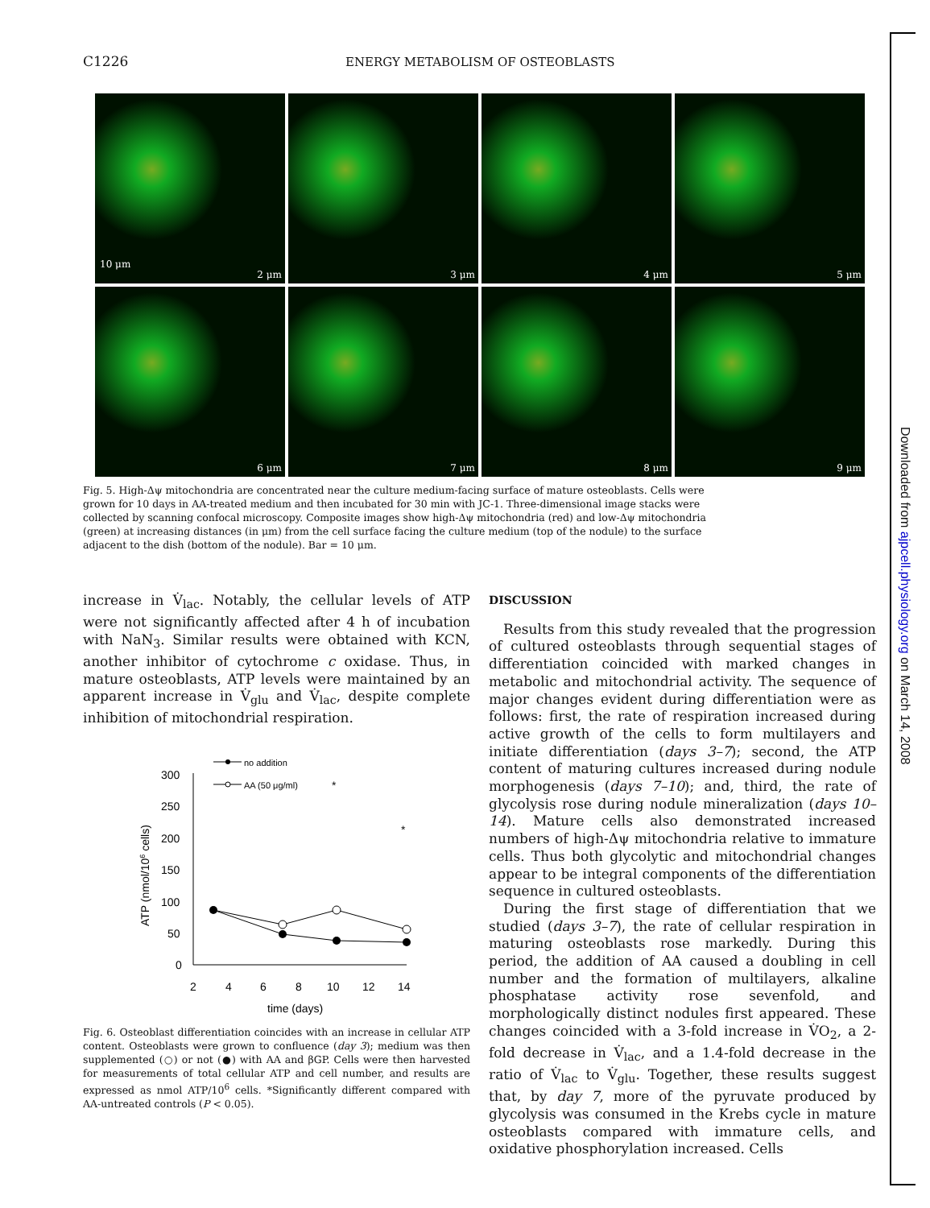C1226 ENERGY METABOLISM OF OSTEOBLASTS
Downloaded from ajpcell.physiology.org on March 14, 2008
10 μm
2 μm
3 μm
4 μm
5 μm
6 μm
7 μm
8 μm
9 μm
Fig. 5. High-Δψ mitochondria are concentrated near the culture medium-facing surface of mature osteoblasts. Cells were grown for 10 days in AA-treated medium and then incubated for 30 min with JC-1. Three-dimensional image stacks were collected by scanning confocal microscopy. Composite images show high-Δψ mitochondria (red) and low-Δψ mitochondria (green) at increasing distances (in μm) from the cell surface facing the culture medium (top of the nodule) to the surface adjacent to the dish (bottom of the nodule). Bar = 10 μm.
increase in V̇<sub>lac</sub>. Notably, the cellular levels of ATP were not significantly affected after 4 h of incubation with NaN<sub>3</sub>. Similar results were obtained with KCN, another inhibitor of cytochrome c oxidase. Thus, in mature osteoblasts, ATP levels were maintained by an apparent increase in V̇<sub>glu</sub> and V̇<sub>lac</sub>, despite complete inhibition of mitochondrial respiration.
300
250
200
150
100
50
0
2
4
6
8
10
12
14
time (days)
ATP (nmol/106 cells)
*
*
no addition
AA (50 μg/ml)
Fig. 6. Osteoblast differentiation coincides with an increase in cellular ATP content. Osteoblasts were grown to confluence (day 3); medium was then supplemented (○) or not (●) with AA and βGP. Cells were then harvested for measurements of total cellular ATP and cell number, and results are expressed as nmol ATP/10<sup>6</sup> cells. *Significantly different compared with AA-untreated controls (P < 0.05).
DISCUSSION
Results from this study revealed that the progression of cultured osteoblasts through sequential stages of differentiation coincided with marked changes in metabolic and mitochondrial activity. The sequence of major changes evident during differentiation were as follows: first, the rate of respiration increased during active growth of the cells to form multilayers and initiate differentiation (days 3–7); second, the ATP content of maturing cultures increased during nodule morphogenesis (days 7–10); and, third, the rate of glycolysis rose during nodule mineralization (days 10–14). Mature cells also demonstrated increased numbers of high-Δψ mitochondria relative to immature cells. Thus both glycolytic and mitochondrial changes appear to be integral components of the differentiation sequence in cultured osteoblasts.
During the first stage of differentiation that we studied (days 3–7), the rate of cellular respiration in maturing osteoblasts rose markedly. During this period, the addition of AA caused a doubling in cell number and the formation of multilayers, alkaline phosphatase activity rose sevenfold, and morphologically distinct nodules first appeared. These changes coincided with a 3-fold increase in V̇O<sub>2</sub>, a 2-fold decrease in V̇<sub>lac</sub>, and a 1.4-fold decrease in the ratio of V̇<sub>lac</sub> to V̇<sub>glu</sub>. Together, these results suggest that, by day 7, more of the pyruvate produced by glycolysis was consumed in the Krebs cycle in mature osteoblasts compared with immature cells, and oxidative phosphorylation increased. Cells